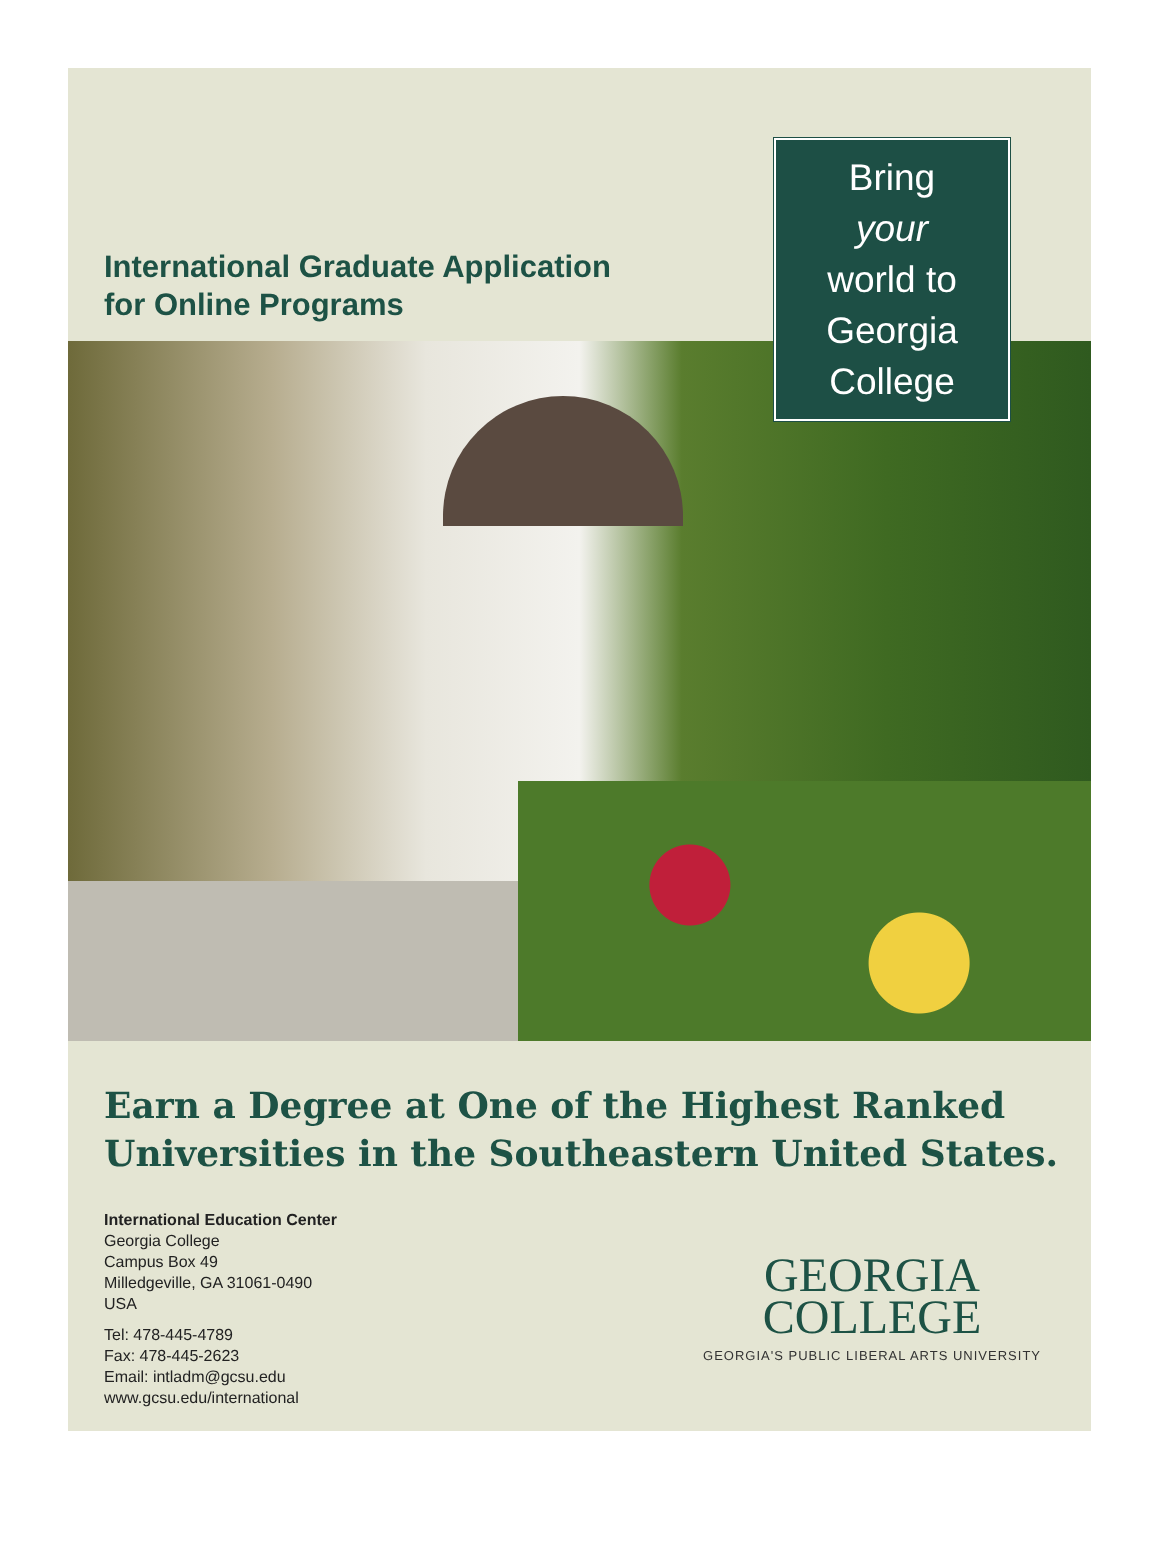International Graduate Application
for Online Programs
Bring
your
world to
Georgia
College
Earn a Degree at One of the Highest Ranked
Universities in the Southeastern United States.
International Education Center
Georgia College
Campus Box 49
Milledgeville, GA 31061-0490
USA
Tel: 478-445-4789
Fax: 478-445-2623
Email: intladm@gcsu.edu
www.gcsu.edu/international
GEORGIA
COLLEGE
GEORGIA'S PUBLIC LIBERAL ARTS UNIVERSITY